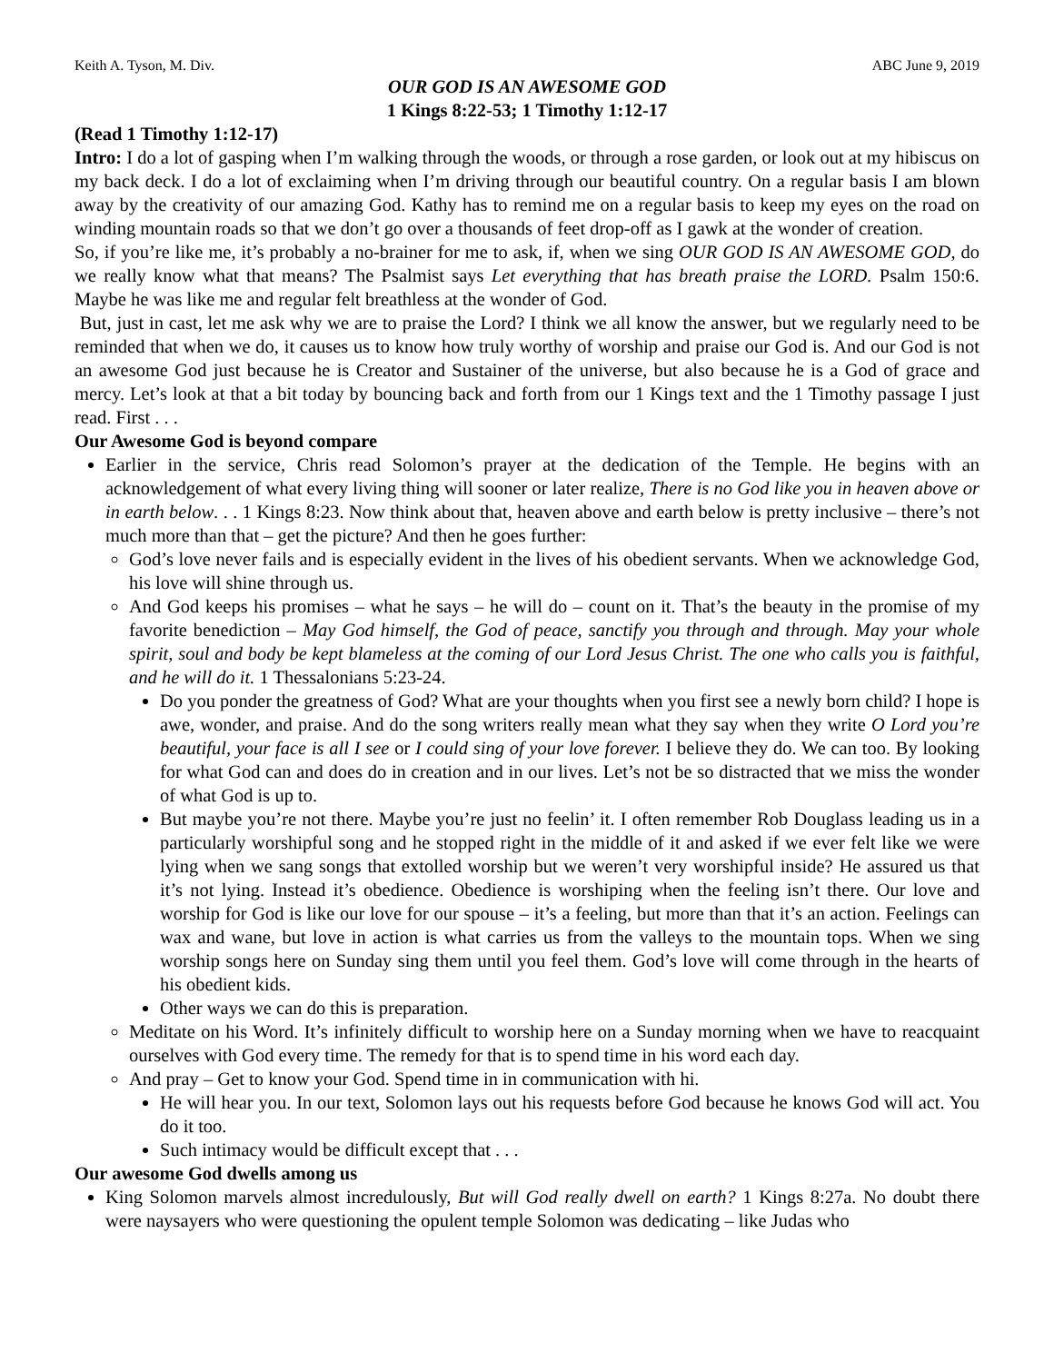Keith A. Tyson, M. Div. ABC June 9, 2019
OUR GOD IS AN AWESOME GOD
1 Kings 8:22-53; 1 Timothy 1:12-17
(Read 1 Timothy 1:12-17)
Intro: I do a lot of gasping when I’m walking through the woods, or through a rose garden, or look out at my hibiscus on my back deck. I do a lot of exclaiming when I’m driving through our beautiful country. On a regular basis I am blown away by the creativity of our amazing God. Kathy has to remind me on a regular basis to keep my eyes on the road on winding mountain roads so that we don’t go over a thousands of feet drop-off as I gawk at the wonder of creation.
So, if you’re like me, it’s probably a no-brainer for me to ask, if, when we sing OUR GOD IS AN AWESOME GOD, do we really know what that means? The Psalmist says Let everything that has breath praise the LORD. Psalm 150:6. Maybe he was like me and regular felt breathless at the wonder of God.
But, just in cast, let me ask why we are to praise the Lord? I think we all know the answer, but we regularly need to be reminded that when we do, it causes us to know how truly worthy of worship and praise our God is. And our God is not an awesome God just because he is Creator and Sustainer of the universe, but also because he is a God of grace and mercy. Let’s look at that a bit today by bouncing back and forth from our 1 Kings text and the 1 Timothy passage I just read. First . . .
Our Awesome God is beyond compare
Earlier in the service, Chris read Solomon’s prayer at the dedication of the Temple. He begins with an acknowledgement of what every living thing will sooner or later realize, There is no God like you in heaven above or in earth below. . . 1 Kings 8:23. Now think about that, heaven above and earth below is pretty inclusive – there’s not much more than that – get the picture? And then he goes further:
God’s love never fails and is especially evident in the lives of his obedient servants. When we acknowledge God, his love will shine through us.
And God keeps his promises – what he says – he will do – count on it. That’s the beauty in the promise of my favorite benediction – May God himself, the God of peace, sanctify you through and through. May your whole spirit, soul and body be kept blameless at the coming of our Lord Jesus Christ. The one who calls you is faithful, and he will do it. 1 Thessalonians 5:23-24.
Do you ponder the greatness of God? What are your thoughts when you first see a newly born child? I hope is awe, wonder, and praise. And do the song writers really mean what they say when they write O Lord you’re beautiful, your face is all I see or I could sing of your love forever. I believe they do. We can too. By looking for what God can and does do in creation and in our lives. Let’s not be so distracted that we miss the wonder of what God is up to.
But maybe you’re not there. Maybe you’re just no feelin’ it. I often remember Rob Douglass leading us in a particularly worshipful song and he stopped right in the middle of it and asked if we ever felt like we were lying when we sang songs that extolled worship but we weren’t very worshipful inside? He assured us that it’s not lying. Instead it’s obedience. Obedience is worshiping when the feeling isn’t there. Our love and worship for God is like our love for our spouse – it’s a feeling, but more than that it’s an action. Feelings can wax and wane, but love in action is what carries us from the valleys to the mountain tops. When we sing worship songs here on Sunday sing them until you feel them. God’s love will come through in the hearts of his obedient kids.
Other ways we can do this is preparation.
Meditate on his Word. It’s infinitely difficult to worship here on a Sunday morning when we have to reacquaint ourselves with God every time. The remedy for that is to spend time in his word each day.
And pray – Get to know your God. Spend time in in communication with hi.
He will hear you. In our text, Solomon lays out his requests before God because he knows God will act. You do it too.
Such intimacy would be difficult except that . . .
Our awesome God dwells among us
King Solomon marvels almost incredulously, But will God really dwell on earth? 1 Kings 8:27a. No doubt there were naysayers who were questioning the opulent temple Solomon was dedicating – like Judas who